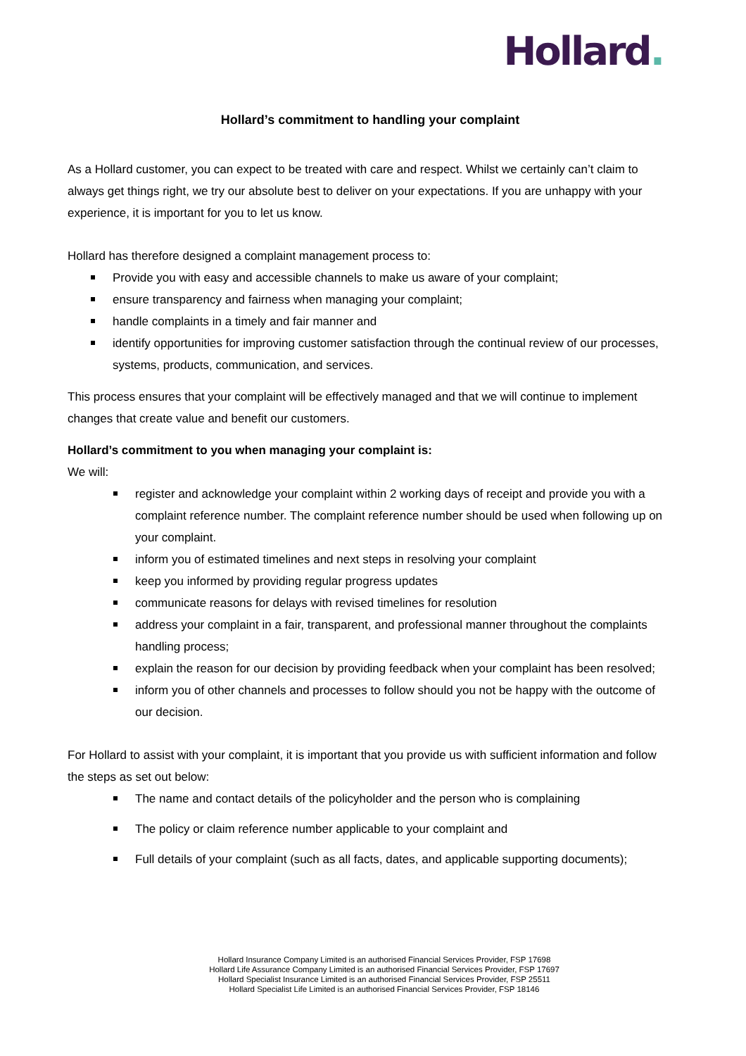Hollard.
Hollard’s commitment to handling your complaint
As a Hollard customer, you can expect to be treated with care and respect. Whilst we certainly can’t claim to always get things right, we try our absolute best to deliver on your expectations. If you are unhappy with your experience, it is important for you to let us know.
Hollard has therefore designed a complaint management process to:
Provide you with easy and accessible channels to make us aware of your complaint;
ensure transparency and fairness when managing your complaint;
handle complaints in a timely and fair manner and
identify opportunities for improving customer satisfaction through the continual review of our processes, systems, products, communication, and services.
This process ensures that your complaint will be effectively managed and that we will continue to implement changes that create value and benefit our customers.
Hollard’s commitment to you when managing your complaint is:
We will:
register and acknowledge your complaint within 2 working days of receipt and provide you with a complaint reference number. The complaint reference number should be used when following up on your complaint.
inform you of estimated timelines and next steps in resolving your complaint
keep you informed by providing regular progress updates
communicate reasons for delays with revised timelines for resolution
address your complaint in a fair, transparent, and professional manner throughout the complaints handling process;
explain the reason for our decision by providing feedback when your complaint has been resolved;
inform you of other channels and processes to follow should you not be happy with the outcome of our decision.
For Hollard to assist with your complaint, it is important that you provide us with sufficient information and follow the steps as set out below:
The name and contact details of the policyholder and the person who is complaining
The policy or claim reference number applicable to your complaint and
Full details of your complaint (such as all facts, dates, and applicable supporting documents);
Hollard Insurance Company Limited is an authorised Financial Services Provider, FSP 17698
Hollard Life Assurance Company Limited is an authorised Financial Services Provider, FSP 17697
Hollard Specialist Insurance Limited is an authorised Financial Services Provider, FSP 25511
Hollard Specialist Life Limited is an authorised Financial Services Provider, FSP 18146